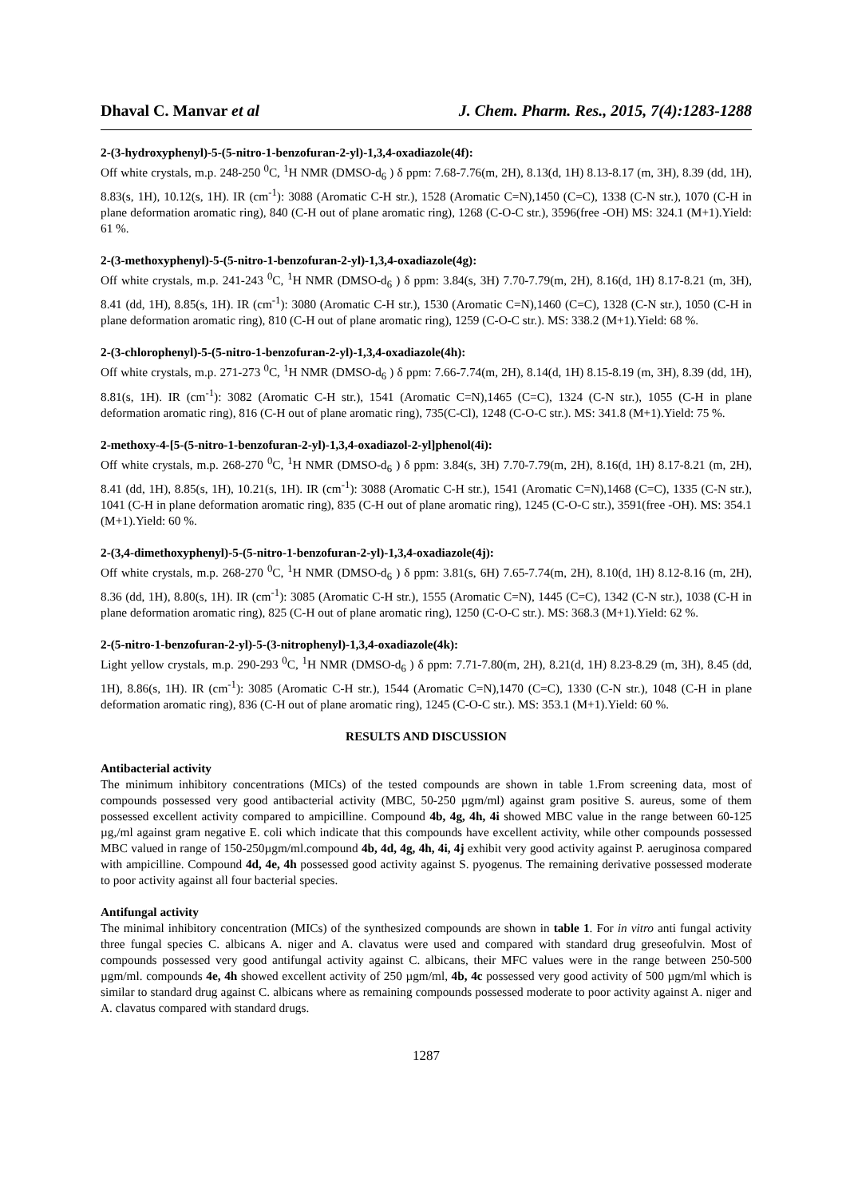Dhaval C. Manvar et al J. Chem. Pharm. Res., 2015, 7(4):1283-1288
2-(3-hydroxyphenyl)-5-(5-nitro-1-benzofuran-2-yl)-1,3,4-oxadiazole(4f):
Off white crystals, m.p. 248-250 <sup>0</sup>C, <sup>1</sup>H NMR (DMSO-d<sub>6</sub> ) δ ppm: 7.68-7.76(m, 2H), 8.13(d, 1H) 8.13-8.17 (m, 3H), 8.39 (dd, 1H), 8.83(s, 1H), 10.12(s, 1H). IR (cm<sup>-1</sup>): 3088 (Aromatic C-H str.), 1528 (Aromatic C=N),1450 (C=C), 1338 (C-N str.), 1070 (C-H in plane deformation aromatic ring), 840 (C-H out of plane aromatic ring), 1268 (C-O-C str.), 3596(free -OH) MS: 324.1 (M+1).Yield: 61 %.
2-(3-methoxyphenyl)-5-(5-nitro-1-benzofuran-2-yl)-1,3,4-oxadiazole(4g):
Off white crystals, m.p. 241-243 <sup>0</sup>C, <sup>1</sup>H NMR (DMSO-d<sub>6</sub> ) δ ppm: 3.84(s, 3H) 7.70-7.79(m, 2H), 8.16(d, 1H) 8.17-8.21 (m, 3H), 8.41 (dd, 1H), 8.85(s, 1H). IR (cm<sup>-1</sup>): 3080 (Aromatic C-H str.), 1530 (Aromatic C=N),1460 (C=C), 1328 (C-N str.), 1050 (C-H in plane deformation aromatic ring), 810 (C-H out of plane aromatic ring), 1259 (C-O-C str.). MS: 338.2 (M+1).Yield: 68 %.
2-(3-chlorophenyl)-5-(5-nitro-1-benzofuran-2-yl)-1,3,4-oxadiazole(4h):
Off white crystals, m.p. 271-273 <sup>0</sup>C, <sup>1</sup>H NMR (DMSO-d<sub>6</sub> ) δ ppm: 7.66-7.74(m, 2H), 8.14(d, 1H) 8.15-8.19 (m, 3H), 8.39 (dd, 1H), 8.81(s, 1H). IR (cm<sup>-1</sup>): 3082 (Aromatic C-H str.), 1541 (Aromatic C=N),1465 (C=C), 1324 (C-N str.), 1055 (C-H in plane deformation aromatic ring), 816 (C-H out of plane aromatic ring), 735(C-Cl), 1248 (C-O-C str.). MS: 341.8 (M+1).Yield: 75 %.
2-methoxy-4-[5-(5-nitro-1-benzofuran-2-yl)-1,3,4-oxadiazol-2-yl]phenol(4i):
Off white crystals, m.p. 268-270 <sup>0</sup>C, <sup>1</sup>H NMR (DMSO-d<sub>6</sub> ) δ ppm: 3.84(s, 3H) 7.70-7.79(m, 2H), 8.16(d, 1H) 8.17-8.21 (m, 2H), 8.41 (dd, 1H), 8.85(s, 1H), 10.21(s, 1H). IR (cm<sup>-1</sup>): 3088 (Aromatic C-H str.), 1541 (Aromatic C=N),1468 (C=C), 1335 (C-N str.), 1041 (C-H in plane deformation aromatic ring), 835 (C-H out of plane aromatic ring), 1245 (C-O-C str.), 3591(free -OH). MS: 354.1 (M+1).Yield: 60 %.
2-(3,4-dimethoxyphenyl)-5-(5-nitro-1-benzofuran-2-yl)-1,3,4-oxadiazole(4j):
Off white crystals, m.p. 268-270 <sup>0</sup>C, <sup>1</sup>H NMR (DMSO-d<sub>6</sub> ) δ ppm: 3.81(s, 6H) 7.65-7.74(m, 2H), 8.10(d, 1H) 8.12-8.16 (m, 2H), 8.36 (dd, 1H), 8.80(s, 1H). IR (cm<sup>-1</sup>): 3085 (Aromatic C-H str.), 1555 (Aromatic C=N), 1445 (C=C), 1342 (C-N str.), 1038 (C-H in plane deformation aromatic ring), 825 (C-H out of plane aromatic ring), 1250 (C-O-C str.). MS: 368.3 (M+1).Yield: 62 %.
2-(5-nitro-1-benzofuran-2-yl)-5-(3-nitrophenyl)-1,3,4-oxadiazole(4k):
Light yellow crystals, m.p. 290-293 <sup>0</sup>C, <sup>1</sup>H NMR (DMSO-d<sub>6</sub> ) δ ppm: 7.71-7.80(m, 2H), 8.21(d, 1H) 8.23-8.29 (m, 3H), 8.45 (dd, 1H), 8.86(s, 1H). IR (cm<sup>-1</sup>): 3085 (Aromatic C-H str.), 1544 (Aromatic C=N),1470 (C=C), 1330 (C-N str.), 1048 (C-H in plane deformation aromatic ring), 836 (C-H out of plane aromatic ring), 1245 (C-O-C str.). MS: 353.1 (M+1).Yield: 60 %.
RESULTS AND DISCUSSION
Antibacterial activity
The minimum inhibitory concentrations (MICs) of the tested compounds are shown in table 1.From screening data, most of compounds possessed very good antibacterial activity (MBC, 50-250 µgm/ml) against gram positive S. aureus, some of them possessed excellent activity compared to ampicilline. Compound 4b, 4g, 4h, 4i showed MBC value in the range between 60-125 µg,/ml against gram negative E. coli which indicate that this compounds have excellent activity, while other compounds possessed MBC valued in range of 150-250µgm/ml.compound 4b, 4d, 4g, 4h, 4i, 4j exhibit very good activity against P. aeruginosa compared with ampicilline. Compound 4d, 4e, 4h possessed good activity against S. pyogenus. The remaining derivative possessed moderate to poor activity against all four bacterial species.
Antifungal activity
The minimal inhibitory concentration (MICs) of the synthesized compounds are shown in table 1. For in vitro anti fungal activity three fungal species C. albicans A. niger and A. clavatus were used and compared with standard drug greseofulvin. Most of compounds possessed very good antifungal activity against C. albicans, their MFC values were in the range between 250-500 µgm/ml. compounds 4e, 4h showed excellent activity of 250 µgm/ml, 4b, 4c possessed very good activity of 500 µgm/ml which is similar to standard drug against C. albicans where as remaining compounds possessed moderate to poor activity against A. niger and A. clavatus compared with standard drugs.
1287